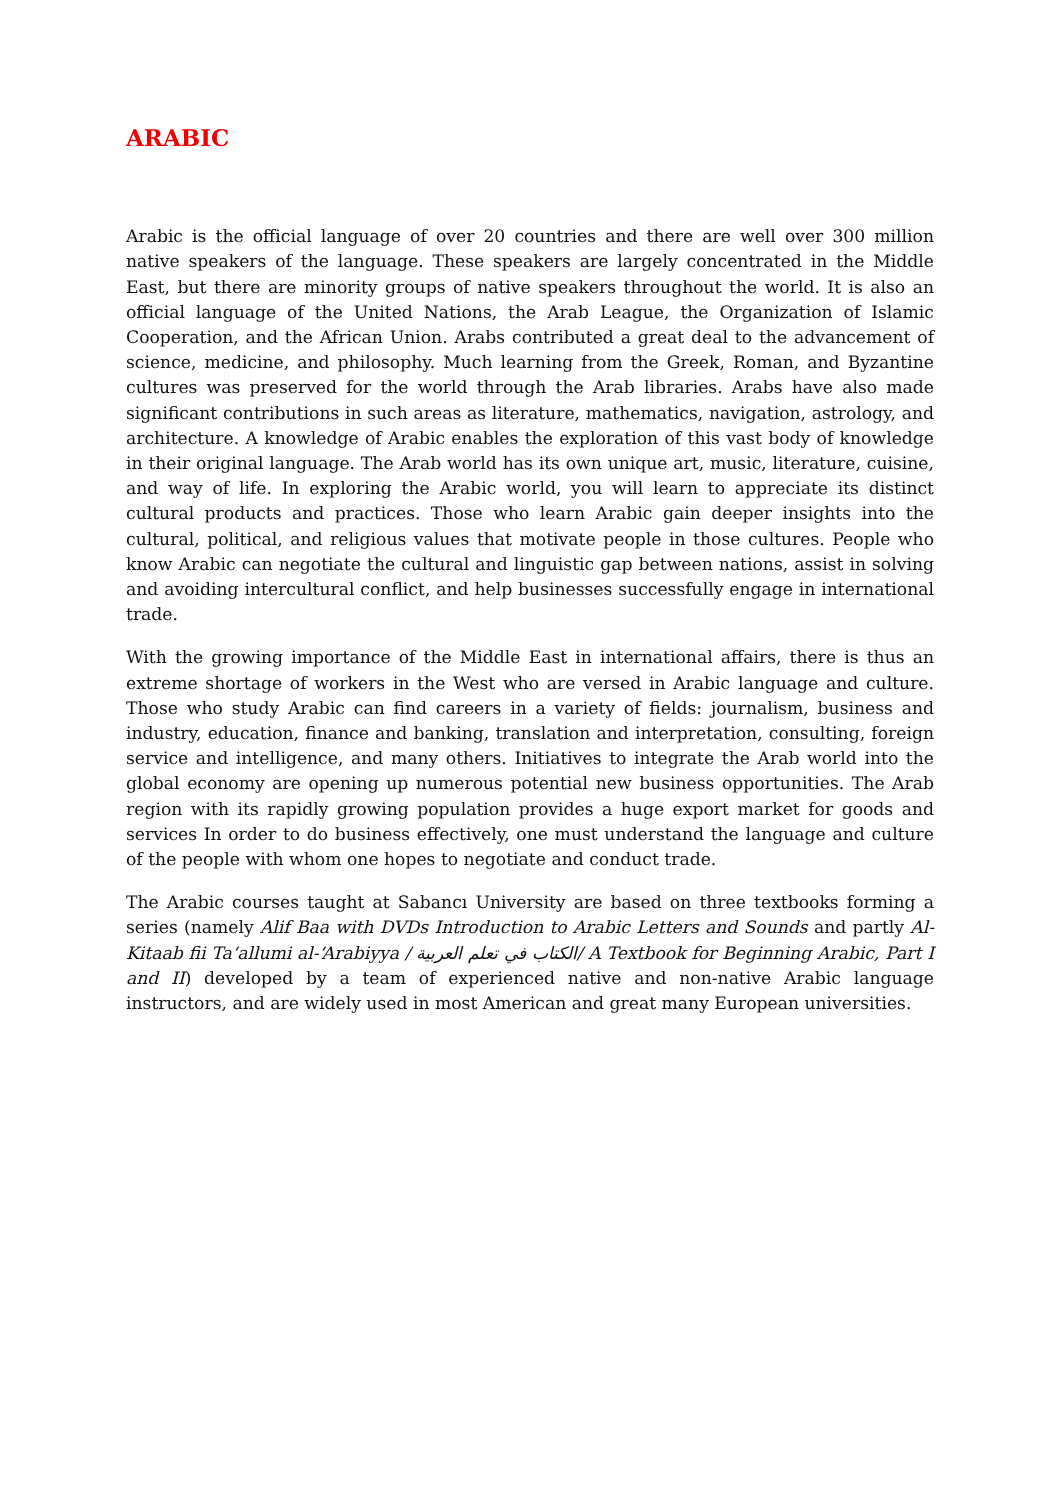ARABIC
Arabic is the official language of over 20 countries and there are well over 300 million native speakers of the language. These speakers are largely concentrated in the Middle East, but there are minority groups of native speakers throughout the world. It is also an official language of the United Nations, the Arab League, the Organization of Islamic Cooperation, and the African Union. Arabs contributed a great deal to the advancement of science, medicine, and philosophy. Much learning from the Greek, Roman, and Byzantine cultures was preserved for the world through the Arab libraries. Arabs have also made significant contributions in such areas as literature, mathematics, navigation, astrology, and architecture. A knowledge of Arabic enables the exploration of this vast body of knowledge in their original language. The Arab world has its own unique art, music, literature, cuisine, and way of life. In exploring the Arabic world, you will learn to appreciate its distinct cultural products and practices. Those who learn Arabic gain deeper insights into the cultural, political, and religious values that motivate people in those cultures. People who know Arabic can negotiate the cultural and linguistic gap between nations, assist in solving and avoiding intercultural conflict, and help businesses successfully engage in international trade.
With the growing importance of the Middle East in international affairs, there is thus an extreme shortage of workers in the West who are versed in Arabic language and culture. Those who study Arabic can find careers in a variety of fields: journalism, business and industry, education, finance and banking, translation and interpretation, consulting, foreign service and intelligence, and many others. Initiatives to integrate the Arab world into the global economy are opening up numerous potential new business opportunities. The Arab region with its rapidly growing population provides a huge export market for goods and services In order to do business effectively, one must understand the language and culture of the people with whom one hopes to negotiate and conduct trade.
The Arabic courses taught at Sabancı University are based on three textbooks forming a series (namely Alif Baa with DVDs Introduction to Arabic Letters and Sounds and partly Al-Kitaab fii Ta‘allumi al-‘Arabiyya / الكتاب في تعلم العربية/ A Textbook for Beginning Arabic, Part I and II) developed by a team of experienced native and non-native Arabic language instructors, and are widely used in most American and great many European universities.